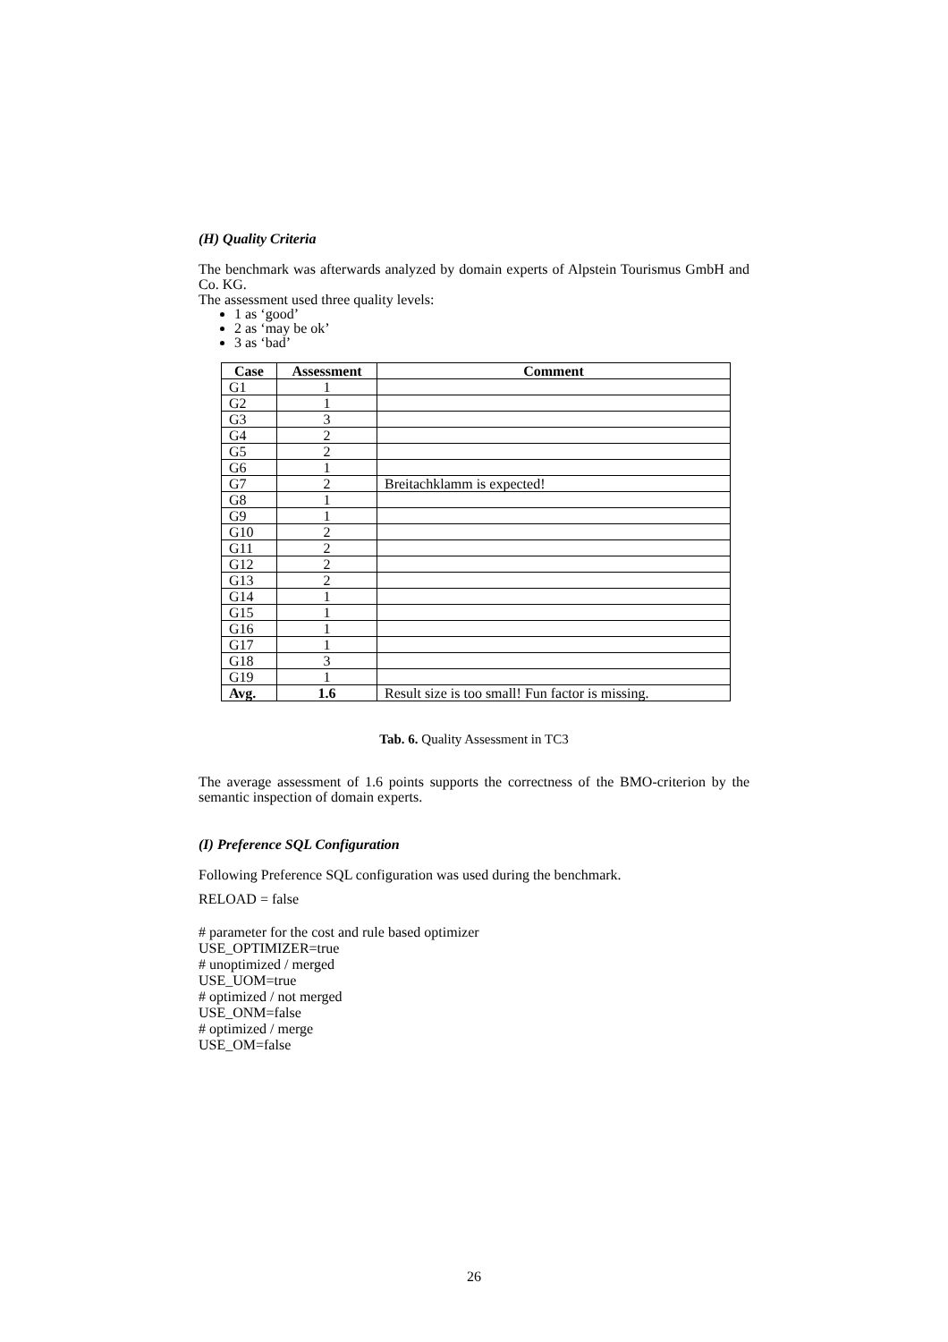(H) Quality Criteria
The benchmark was afterwards analyzed by domain experts of Alpstein Tourismus GmbH and Co. KG.
The assessment used three quality levels:
1 as ‘good’
2 as ‘may be ok’
3 as ‘bad’
| Case | Assessment | Comment |
| --- | --- | --- |
| G1 | 1 | |
| G2 | 1 | |
| G3 | 3 | |
| G4 | 2 | |
| G5 | 2 | |
| G6 | 1 | |
| G7 | 2 | Breitachklamm is expected! |
| G8 | 1 | |
| G9 | 1 | |
| G10 | 2 | |
| G11 | 2 | |
| G12 | 2 | |
| G13 | 2 | |
| G14 | 1 | |
| G15 | 1 | |
| G16 | 1 | |
| G17 | 1 | |
| G18 | 3 | |
| G19 | 1 | |
| Avg. | 1.6 | Result size is too small! Fun factor is missing. |
Tab. 6. Quality Assessment in TC3
The average assessment of 1.6 points supports the correctness of the BMO-criterion by the semantic inspection of domain experts.
(I) Preference SQL Configuration
Following Preference SQL configuration was used during the benchmark.
RELOAD = false
# parameter for the cost and rule based optimizer
USE_OPTIMIZER=true
# unoptimized / merged
USE_UOM=true
# optimized / not merged
USE_ONM=false
# optimized / merge
USE_OM=false
26